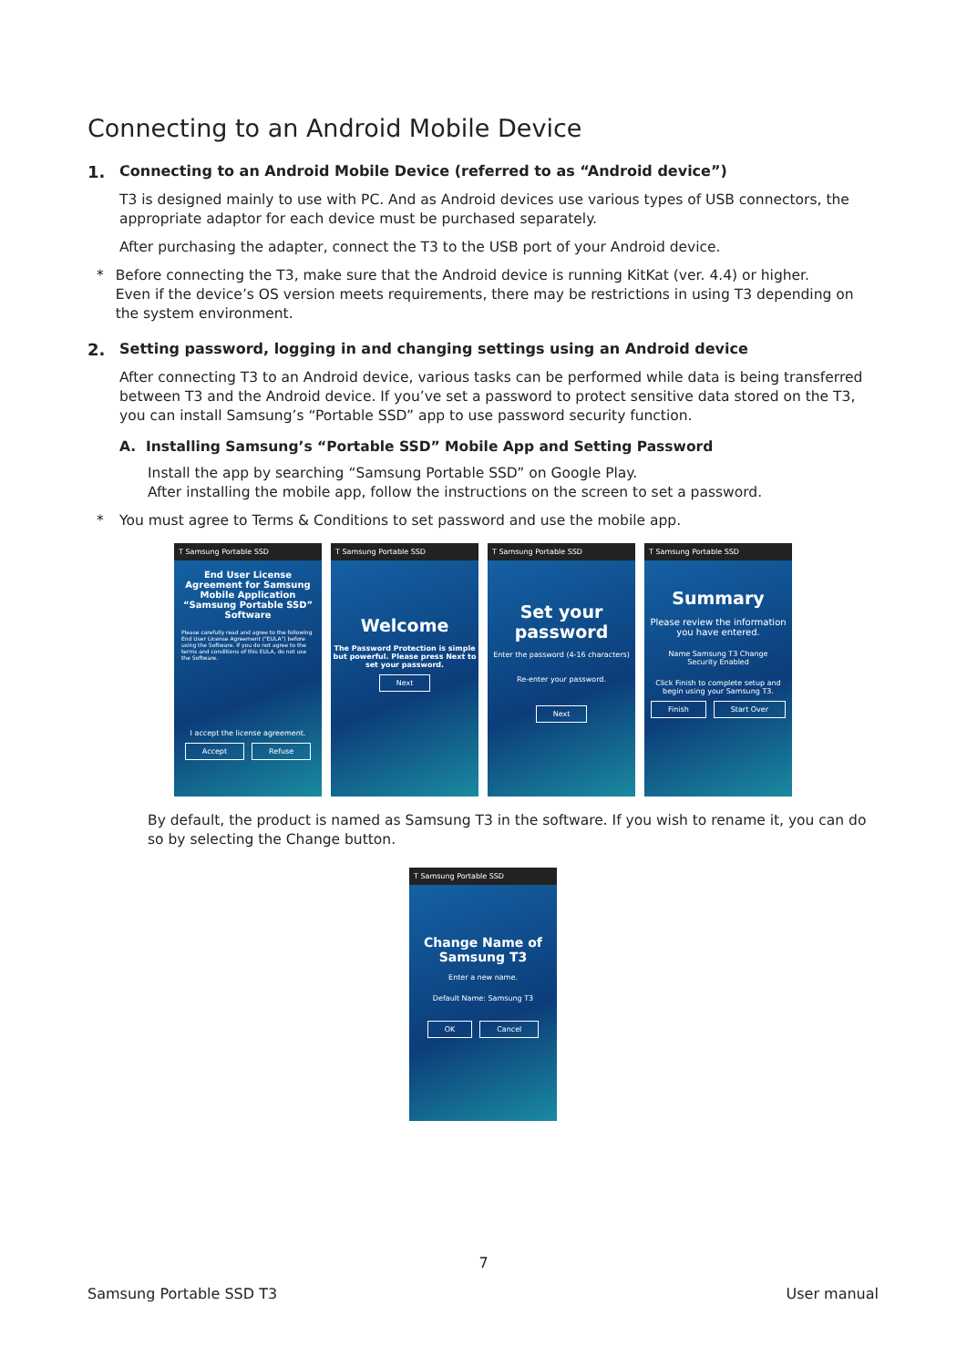Connecting to an Android Mobile Device
1. Connecting to an Android Mobile Device (referred to as “Android device”)
T3 is designed mainly to use with PC. And as Android devices use various types of USB connectors, the appropriate adaptor for each device must be purchased separately.
After purchasing the adapter, connect the T3 to the USB port of your Android device.
* Before connecting the T3, make sure that the Android device is running KitKat (ver. 4.4) or higher.
Even if the device’s OS version meets requirements, there may be restrictions in using T3 depending on the system environment.
2. Setting password, logging in and changing settings using an Android device
After connecting T3 to an Android device, various tasks can be performed while data is being transferred between T3 and the Android device. If you’ve set a password to protect sensitive data stored on the T3, you can install Samsung’s “Portable SSD” app to use password security function.
A. Installing Samsung’s “Portable SSD” Mobile App and Setting Password
Install the app by searching “Samsung Portable SSD” on Google Play.
After installing the mobile app, follow the instructions on the screen to set a password.
* You must agree to Terms & Conditions to set password and use the mobile app.
T Samsung Portable SSD
End User License Agreement for Samsung Mobile Application “Samsung Portable SSD” Software
Please carefully read and agree to the following End User License Agreement ("EULA") before using the Software. If you do not agree to the terms and conditions of this EULA, do not use the Software.
I accept the license agreement.
Accept Refuse
T Samsung Portable SSD
Welcome
The Password Protection is simple but powerful. Please press Next to set your password.
Next
T Samsung Portable SSD
Set your password
Enter the password (4-16 characters)
Re-enter your password.
Next
T Samsung Portable SSD
Summary
Please review the information you have entered.
Name Samsung T3 Change
Security Enabled
Click Finish to complete setup and begin using your Samsung T3.
Finish Start Over
By default, the product is named as Samsung T3 in the software. If you wish to rename it, you can do so by selecting the Change button.
T Samsung Portable SSD
Change Name of Samsung T3
Enter a new name.
Default Name: Samsung T3
OK Cancel
7
Samsung Portable SSD T3 User manual